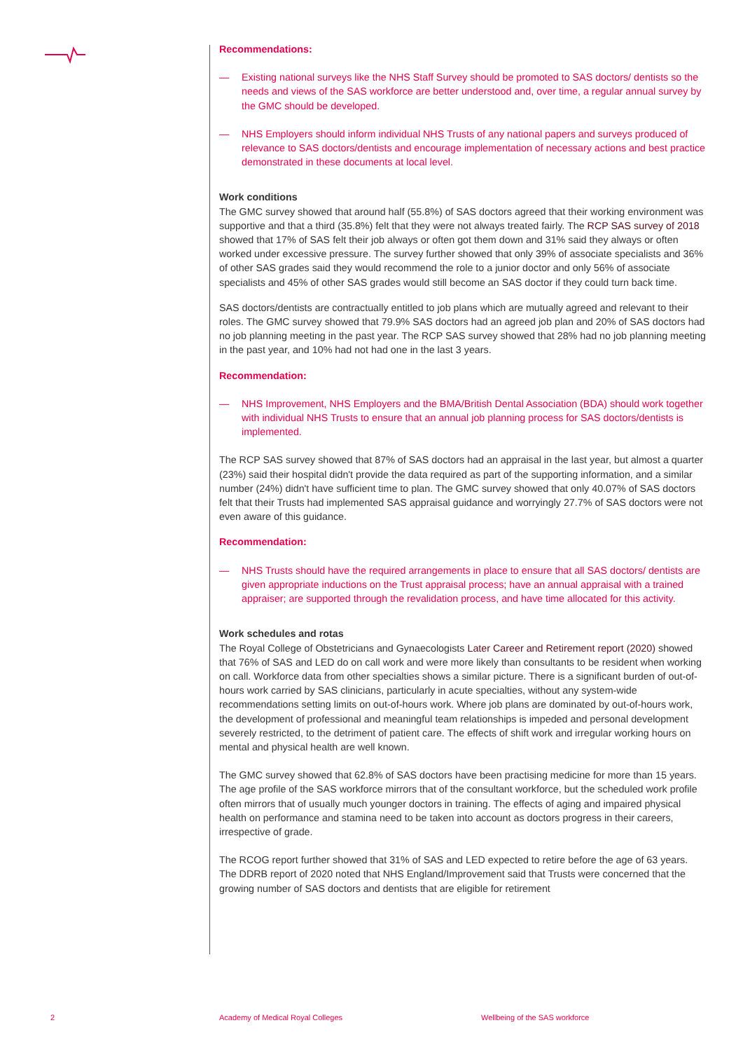Recommendations:
— Existing national surveys like the NHS Staff Survey should be promoted to SAS doctors/ dentists so the needs and views of the SAS workforce are better understood and, over time, a regular annual survey by the GMC should be developed.
— NHS Employers should inform individual NHS Trusts of any national papers and surveys produced of relevance to SAS doctors/dentists and encourage implementation of necessary actions and best practice demonstrated in these documents at local level.
Work conditions
The GMC survey showed that around half (55.8%) of SAS doctors agreed that their working environment was supportive and that a third (35.8%) felt that they were not always treated fairly. The RCP SAS survey of 2018 showed that 17% of SAS felt their job always or often got them down and 31% said they always or often worked under excessive pressure. The survey further showed that only 39% of associate specialists and 36% of other SAS grades said they would recommend the role to a junior doctor and only 56% of associate specialists and 45% of other SAS grades would still become an SAS doctor if they could turn back time.
SAS doctors/dentists are contractually entitled to job plans which are mutually agreed and relevant to their roles. The GMC survey showed that 79.9% SAS doctors had an agreed job plan and 20% of SAS doctors had no job planning meeting in the past year. The RCP SAS survey showed that 28% had no job planning meeting in the past year, and 10% had not had one in the last 3 years.
Recommendation:
— NHS Improvement, NHS Employers and the BMA/British Dental Association (BDA) should work together with individual NHS Trusts to ensure that an annual job planning process for SAS doctors/dentists is implemented.
The RCP SAS survey showed that 87% of SAS doctors had an appraisal in the last year, but almost a quarter (23%) said their hospital didn't provide the data required as part of the supporting information, and a similar number (24%) didn't have sufficient time to plan. The GMC survey showed that only 40.07% of SAS doctors felt that their Trusts had implemented SAS appraisal guidance and worryingly 27.7% of SAS doctors were not even aware of this guidance.
Recommendation:
— NHS Trusts should have the required arrangements in place to ensure that all SAS doctors/ dentists are given appropriate inductions on the Trust appraisal process; have an annual appraisal with a trained appraiser; are supported through the revalidation process, and have time allocated for this activity.
Work schedules and rotas
The Royal College of Obstetricians and Gynaecologists Later Career and Retirement report (2020) showed that 76% of SAS and LED do on call work and were more likely than consultants to be resident when working on call. Workforce data from other specialties shows a similar picture. There is a significant burden of out-of-hours work carried by SAS clinicians, particularly in acute specialties, without any system-wide recommendations setting limits on out-of-hours work. Where job plans are dominated by out-of-hours work, the development of professional and meaningful team relationships is impeded and personal development severely restricted, to the detriment of patient care. The effects of shift work and irregular working hours on mental and physical health are well known.
The GMC survey showed that 62.8% of SAS doctors have been practising medicine for more than 15 years. The age profile of the SAS workforce mirrors that of the consultant workforce, but the scheduled work profile often mirrors that of usually much younger doctors in training. The effects of aging and impaired physical health on performance and stamina need to be taken into account as doctors progress in their careers, irrespective of grade.
The RCOG report further showed that 31% of SAS and LED expected to retire before the age of 63 years. The DDRB report of 2020 noted that NHS England/Improvement said that Trusts were concerned that the growing number of SAS doctors and dentists that are eligible for retirement
2
Academy of Medical Royal Colleges
Wellbeing of the SAS workforce